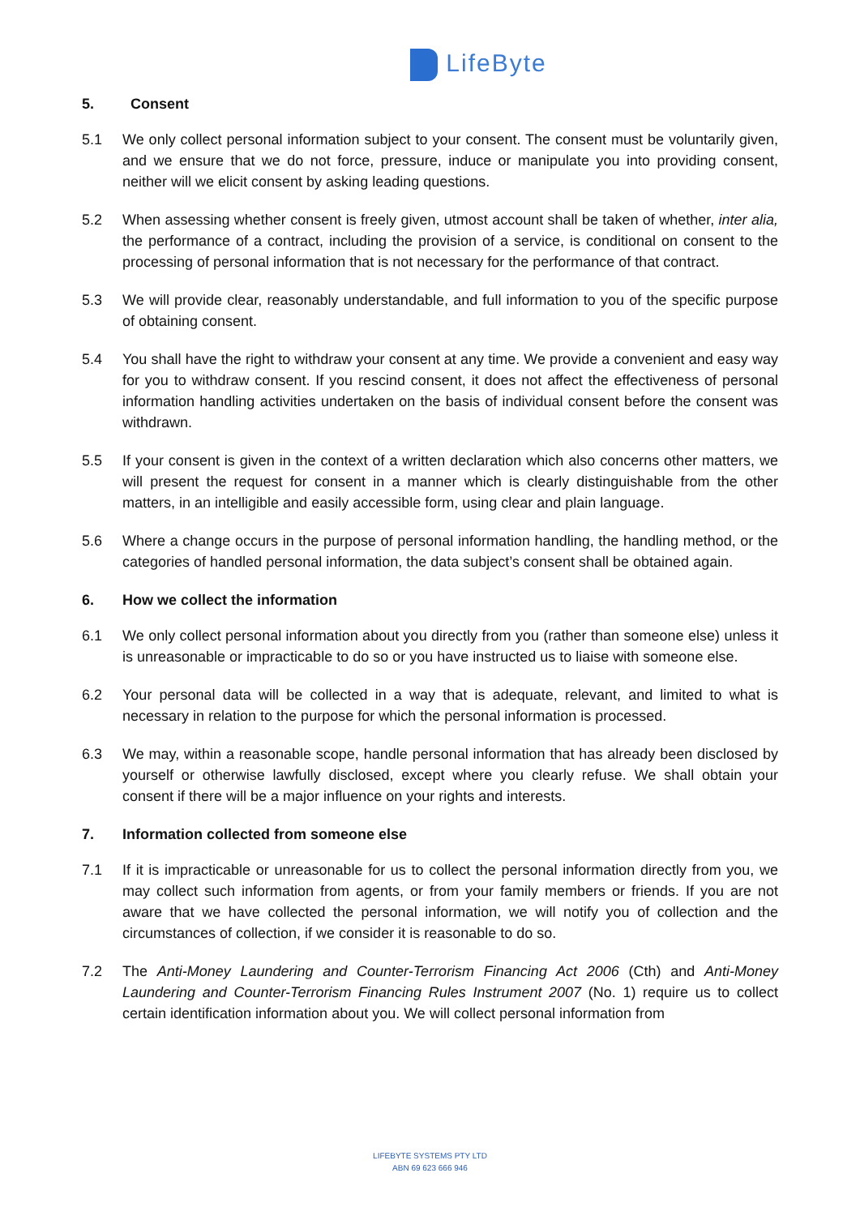LifeByte
5. Consent
5.1 We only collect personal information subject to your consent. The consent must be voluntarily given, and we ensure that we do not force, pressure, induce or manipulate you into providing consent, neither will we elicit consent by asking leading questions.
5.2 When assessing whether consent is freely given, utmost account shall be taken of whether, inter alia, the performance of a contract, including the provision of a service, is conditional on consent to the processing of personal information that is not necessary for the performance of that contract.
5.3 We will provide clear, reasonably understandable, and full information to you of the specific purpose of obtaining consent.
5.4 You shall have the right to withdraw your consent at any time. We provide a convenient and easy way for you to withdraw consent. If you rescind consent, it does not affect the effectiveness of personal information handling activities undertaken on the basis of individual consent before the consent was withdrawn.
5.5 If your consent is given in the context of a written declaration which also concerns other matters, we will present the request for consent in a manner which is clearly distinguishable from the other matters, in an intelligible and easily accessible form, using clear and plain language.
5.6 Where a change occurs in the purpose of personal information handling, the handling method, or the categories of handled personal information, the data subject’s consent shall be obtained again.
6. How we collect the information
6.1 We only collect personal information about you directly from you (rather than someone else) unless it is unreasonable or impracticable to do so or you have instructed us to liaise with someone else.
6.2 Your personal data will be collected in a way that is adequate, relevant, and limited to what is necessary in relation to the purpose for which the personal information is processed.
6.3 We may, within a reasonable scope, handle personal information that has already been disclosed by yourself or otherwise lawfully disclosed, except where you clearly refuse. We shall obtain your consent if there will be a major influence on your rights and interests.
7. Information collected from someone else
7.1 If it is impracticable or unreasonable for us to collect the personal information directly from you, we may collect such information from agents, or from your family members or friends. If you are not aware that we have collected the personal information, we will notify you of collection and the circumstances of collection, if we consider it is reasonable to do so.
7.2 The Anti-Money Laundering and Counter-Terrorism Financing Act 2006 (Cth) and Anti-Money Laundering and Counter-Terrorism Financing Rules Instrument 2007 (No. 1) require us to collect certain identification information about you. We will collect personal information from
LIFEBYTE SYSTEMS PTY LTD
ABN 69 623 666 946